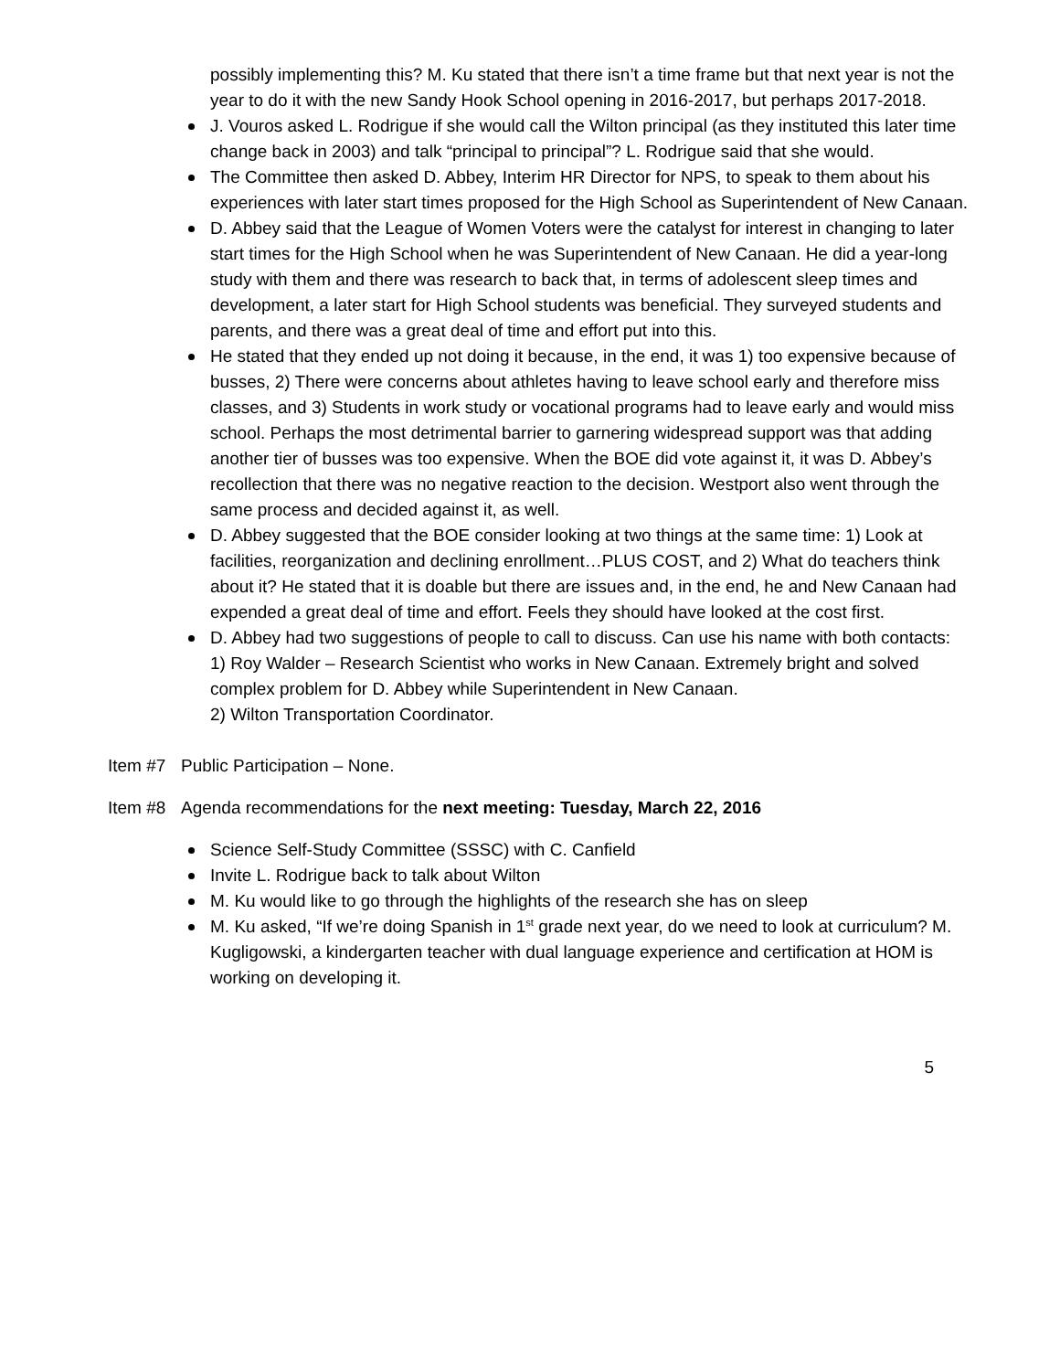possibly implementing this? M. Ku stated that there isn’t a time frame but that next year is not the year to do it with the new Sandy Hook School opening in 2016-2017, but perhaps 2017-2018.
J. Vouros asked L. Rodrigue if she would call the Wilton principal (as they instituted this later time change back in 2003) and talk “principal to principal”? L. Rodrigue said that she would.
The Committee then asked D. Abbey, Interim HR Director for NPS, to speak to them about his experiences with later start times proposed for the High School as Superintendent of New Canaan.
D. Abbey said that the League of Women Voters were the catalyst for interest in changing to later start times for the High School when he was Superintendent of New Canaan. He did a year-long study with them and there was research to back that, in terms of adolescent sleep times and development, a later start for High School students was beneficial. They surveyed students and parents, and there was a great deal of time and effort put into this.
He stated that they ended up not doing it because, in the end, it was 1) too expensive because of busses, 2) There were concerns about athletes having to leave school early and therefore miss classes, and 3) Students in work study or vocational programs had to leave early and would miss school. Perhaps the most detrimental barrier to garnering widespread support was that adding another tier of busses was too expensive. When the BOE did vote against it, it was D. Abbey’s recollection that there was no negative reaction to the decision. Westport also went through the same process and decided against it, as well.
D. Abbey suggested that the BOE consider looking at two things at the same time: 1) Look at facilities, reorganization and declining enrollment…PLUS COST, and 2) What do teachers think about it? He stated that it is doable but there are issues and, in the end, he and New Canaan had expended a great deal of time and effort. Feels they should have looked at the cost first.
D. Abbey had two suggestions of people to call to discuss. Can use his name with both contacts:
1) Roy Walder – Research Scientist who works in New Canaan. Extremely bright and solved complex problem for D. Abbey while Superintendent in New Canaan.
2) Wilton Transportation Coordinator.
Item #7 Public Participation – None.
Item #8 Agenda recommendations for the next meeting: Tuesday, March 22, 2016
Science Self-Study Committee (SSSC) with C. Canfield
Invite L. Rodrigue back to talk about Wilton
M. Ku would like to go through the highlights of the research she has on sleep
M. Ku asked, “If we’re doing Spanish in 1<sup>st</sup> grade next year, do we need to look at curriculum? M. Kugligowski, a kindergarten teacher with dual language experience and certification at HOM is working on developing it.
5